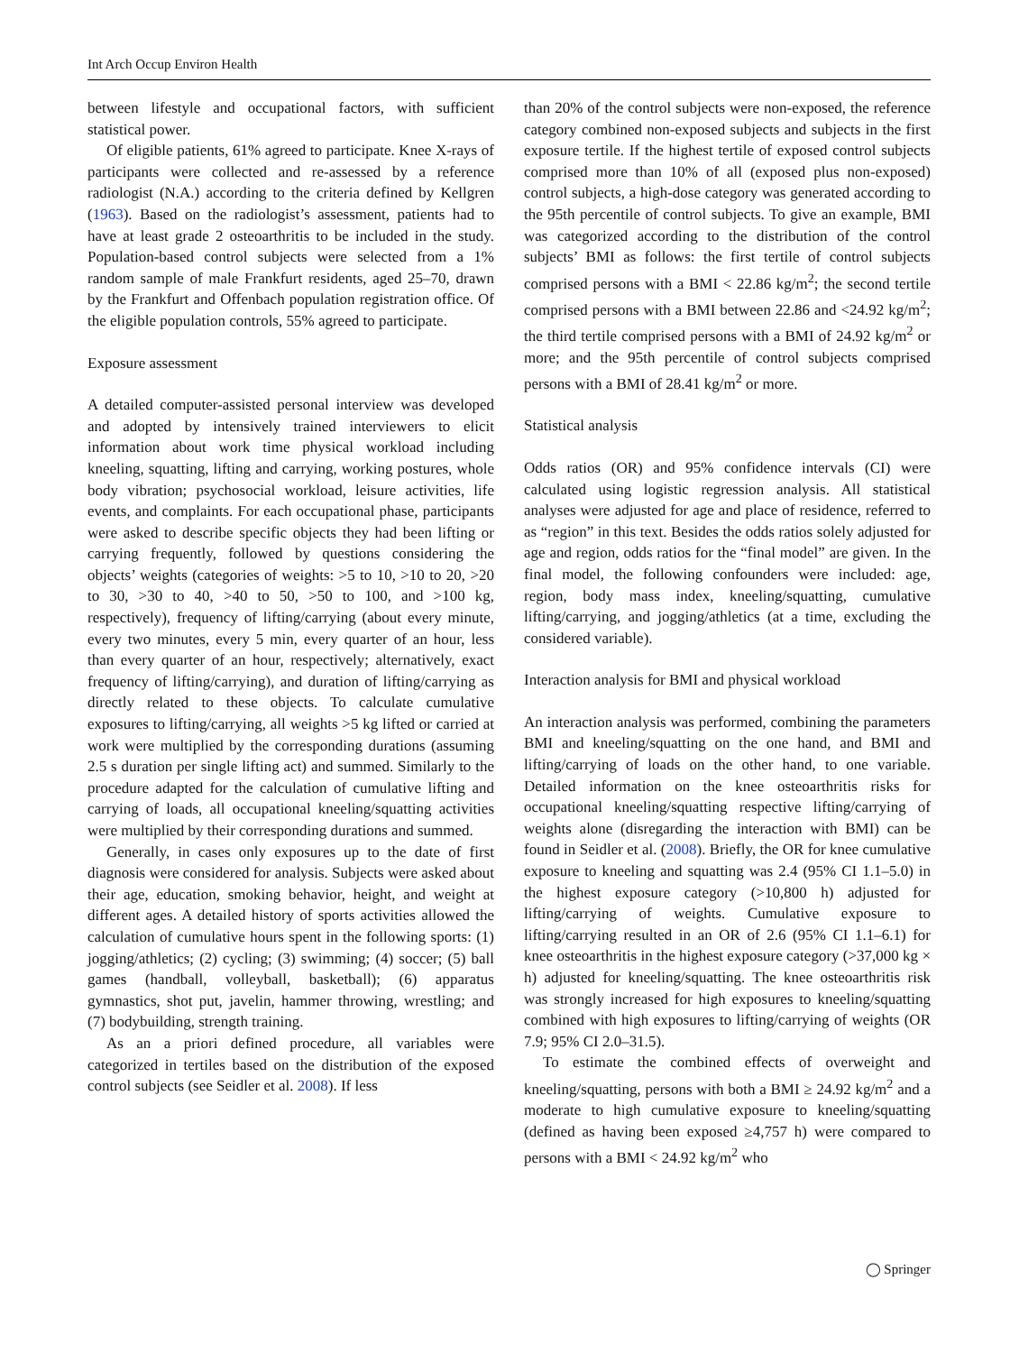Int Arch Occup Environ Health
between lifestyle and occupational factors, with sufficient statistical power.
Of eligible patients, 61% agreed to participate. Knee X-rays of participants were collected and re-assessed by a reference radiologist (N.A.) according to the criteria defined by Kellgren (1963). Based on the radiologist’s assessment, patients had to have at least grade 2 osteoarthritis to be included in the study. Population-based control subjects were selected from a 1% random sample of male Frankfurt residents, aged 25–70, drawn by the Frankfurt and Offenbach population registration office. Of the eligible population controls, 55% agreed to participate.
Exposure assessment
A detailed computer-assisted personal interview was developed and adopted by intensively trained interviewers to elicit information about work time physical workload including kneeling, squatting, lifting and carrying, working postures, whole body vibration; psychosocial workload, leisure activities, life events, and complaints. For each occupational phase, participants were asked to describe specific objects they had been lifting or carrying frequently, followed by questions considering the objects’ weights (categories of weights: >5 to 10, >10 to 20, >20 to 30, >30 to 40, >40 to 50, >50 to 100, and >100 kg, respectively), frequency of lifting/carrying (about every minute, every two minutes, every 5 min, every quarter of an hour, less than every quarter of an hour, respectively; alternatively, exact frequency of lifting/carrying), and duration of lifting/carrying as directly related to these objects. To calculate cumulative exposures to lifting/carrying, all weights >5 kg lifted or carried at work were multiplied by the corresponding durations (assuming 2.5 s duration per single lifting act) and summed. Similarly to the procedure adapted for the calculation of cumulative lifting and carrying of loads, all occupational kneeling/squatting activities were multiplied by their corresponding durations and summed.
Generally, in cases only exposures up to the date of first diagnosis were considered for analysis. Subjects were asked about their age, education, smoking behavior, height, and weight at different ages. A detailed history of sports activities allowed the calculation of cumulative hours spent in the following sports: (1) jogging/athletics; (2) cycling; (3) swimming; (4) soccer; (5) ball games (handball, volleyball, basketball); (6) apparatus gymnastics, shot put, javelin, hammer throwing, wrestling; and (7) bodybuilding, strength training.
As an a priori defined procedure, all variables were categorized in tertiles based on the distribution of the exposed control subjects (see Seidler et al. 2008). If less
than 20% of the control subjects were non-exposed, the reference category combined non-exposed subjects and subjects in the first exposure tertile. If the highest tertile of exposed control subjects comprised more than 10% of all (exposed plus non-exposed) control subjects, a high-dose category was generated according to the 95th percentile of control subjects. To give an example, BMI was categorized according to the distribution of the control subjects’ BMI as follows: the first tertile of control subjects comprised persons with a BMI < 22.86 kg/m<sup>2</sup>; the second tertile comprised persons with a BMI between 22.86 and <24.92 kg/m<sup>2</sup>; the third tertile comprised persons with a BMI of 24.92 kg/m<sup>2</sup> or more; and the 95th percentile of control subjects comprised persons with a BMI of 28.41 kg/m<sup>2</sup> or more.
Statistical analysis
Odds ratios (OR) and 95% confidence intervals (CI) were calculated using logistic regression analysis. All statistical analyses were adjusted for age and place of residence, referred to as “region” in this text. Besides the odds ratios solely adjusted for age and region, odds ratios for the “final model” are given. In the final model, the following confounders were included: age, region, body mass index, kneeling/squatting, cumulative lifting/carrying, and jogging/athletics (at a time, excluding the considered variable).
Interaction analysis for BMI and physical workload
An interaction analysis was performed, combining the parameters BMI and kneeling/squatting on the one hand, and BMI and lifting/carrying of loads on the other hand, to one variable. Detailed information on the knee osteoarthritis risks for occupational kneeling/squatting respective lifting/carrying of weights alone (disregarding the interaction with BMI) can be found in Seidler et al. (2008). Briefly, the OR for knee cumulative exposure to kneeling and squatting was 2.4 (95% CI 1.1–5.0) in the highest exposure category (>10,800 h) adjusted for lifting/carrying of weights. Cumulative exposure to lifting/carrying resulted in an OR of 2.6 (95% CI 1.1–6.1) for knee osteoarthritis in the highest exposure category (>37,000 kg × h) adjusted for kneeling/squatting. The knee osteoarthritis risk was strongly increased for high exposures to kneeling/squatting combined with high exposures to lifting/carrying of weights (OR 7.9; 95% CI 2.0–31.5).
To estimate the combined effects of overweight and kneeling/squatting, persons with both a BMI ≥ 24.92 kg/m<sup>2</sup> and a moderate to high cumulative exposure to kneeling/squatting (defined as having been exposed ≥4,757 h) were compared to persons with a BMI < 24.92 kg/m<sup>2</sup> who
◯ Springer